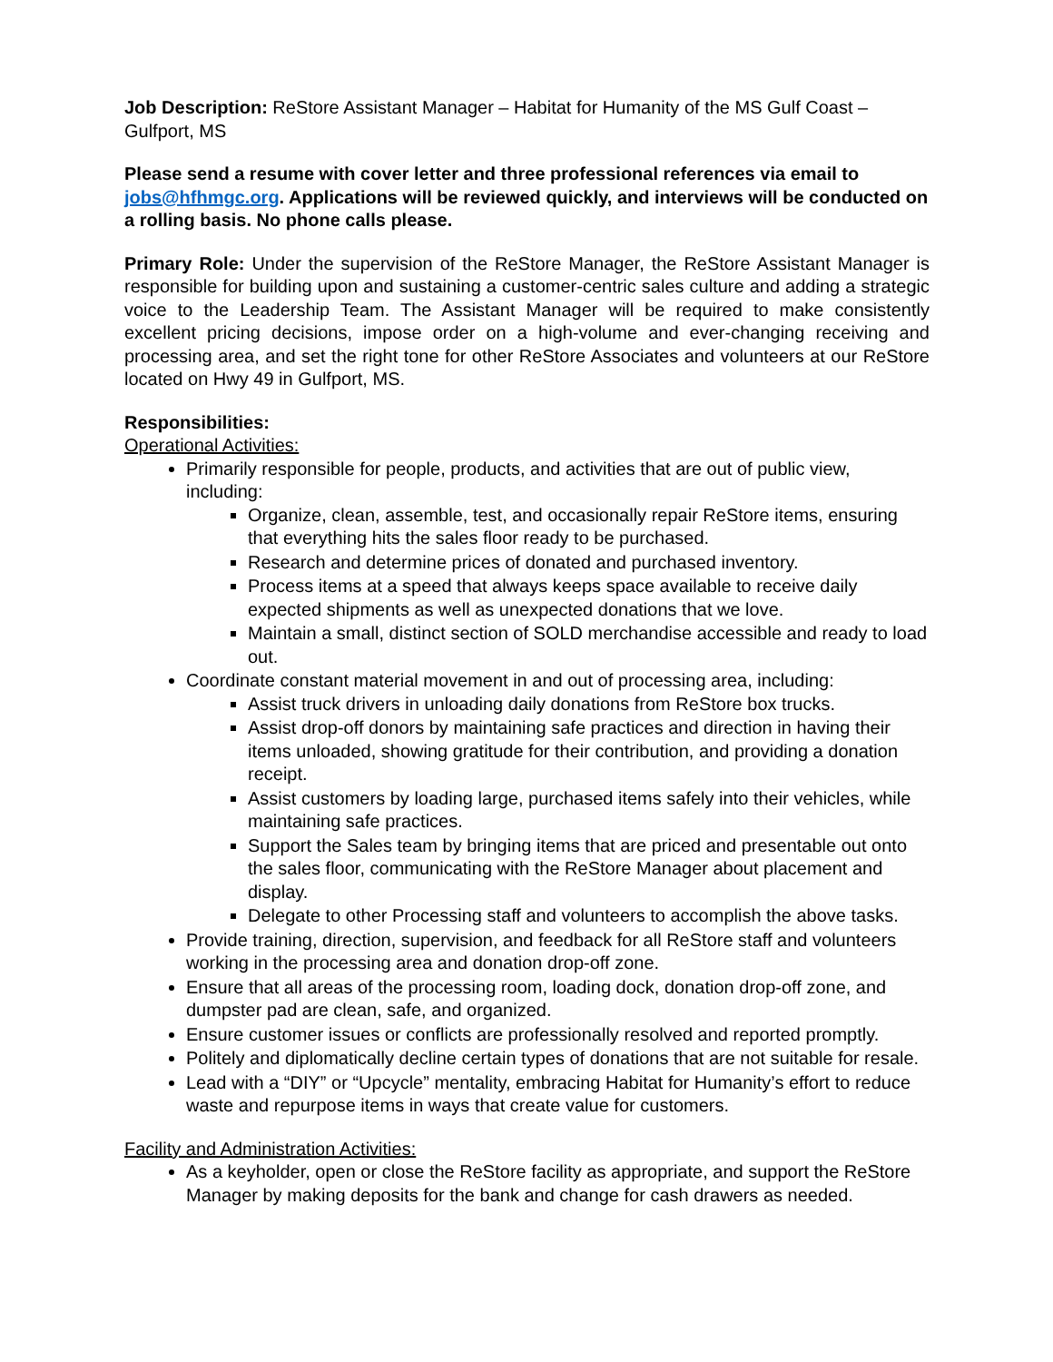Job Description: ReStore Assistant Manager – Habitat for Humanity of the MS Gulf Coast – Gulfport, MS
Please send a resume with cover letter and three professional references via email to jobs@hfhmgc.org. Applications will be reviewed quickly, and interviews will be conducted on a rolling basis. No phone calls please.
Primary Role: Under the supervision of the ReStore Manager, the ReStore Assistant Manager is responsible for building upon and sustaining a customer-centric sales culture and adding a strategic voice to the Leadership Team. The Assistant Manager will be required to make consistently excellent pricing decisions, impose order on a high-volume and ever-changing receiving and processing area, and set the right tone for other ReStore Associates and volunteers at our ReStore located on Hwy 49 in Gulfport, MS.
Responsibilities:
Operational Activities:
Primarily responsible for people, products, and activities that are out of public view, including:
Organize, clean, assemble, test, and occasionally repair ReStore items, ensuring that everything hits the sales floor ready to be purchased.
Research and determine prices of donated and purchased inventory.
Process items at a speed that always keeps space available to receive daily expected shipments as well as unexpected donations that we love.
Maintain a small, distinct section of SOLD merchandise accessible and ready to load out.
Coordinate constant material movement in and out of processing area, including:
Assist truck drivers in unloading daily donations from ReStore box trucks.
Assist drop-off donors by maintaining safe practices and direction in having their items unloaded, showing gratitude for their contribution, and providing a donation receipt.
Assist customers by loading large, purchased items safely into their vehicles, while maintaining safe practices.
Support the Sales team by bringing items that are priced and presentable out onto the sales floor, communicating with the ReStore Manager about placement and display.
Delegate to other Processing staff and volunteers to accomplish the above tasks.
Provide training, direction, supervision, and feedback for all ReStore staff and volunteers working in the processing area and donation drop-off zone.
Ensure that all areas of the processing room, loading dock, donation drop-off zone, and dumpster pad are clean, safe, and organized.
Ensure customer issues or conflicts are professionally resolved and reported promptly.
Politely and diplomatically decline certain types of donations that are not suitable for resale.
Lead with a “DIY” or “Upcycle” mentality, embracing Habitat for Humanity’s effort to reduce waste and repurpose items in ways that create value for customers.
Facility and Administration Activities:
As a keyholder, open or close the ReStore facility as appropriate, and support the ReStore Manager by making deposits for the bank and change for cash drawers as needed.